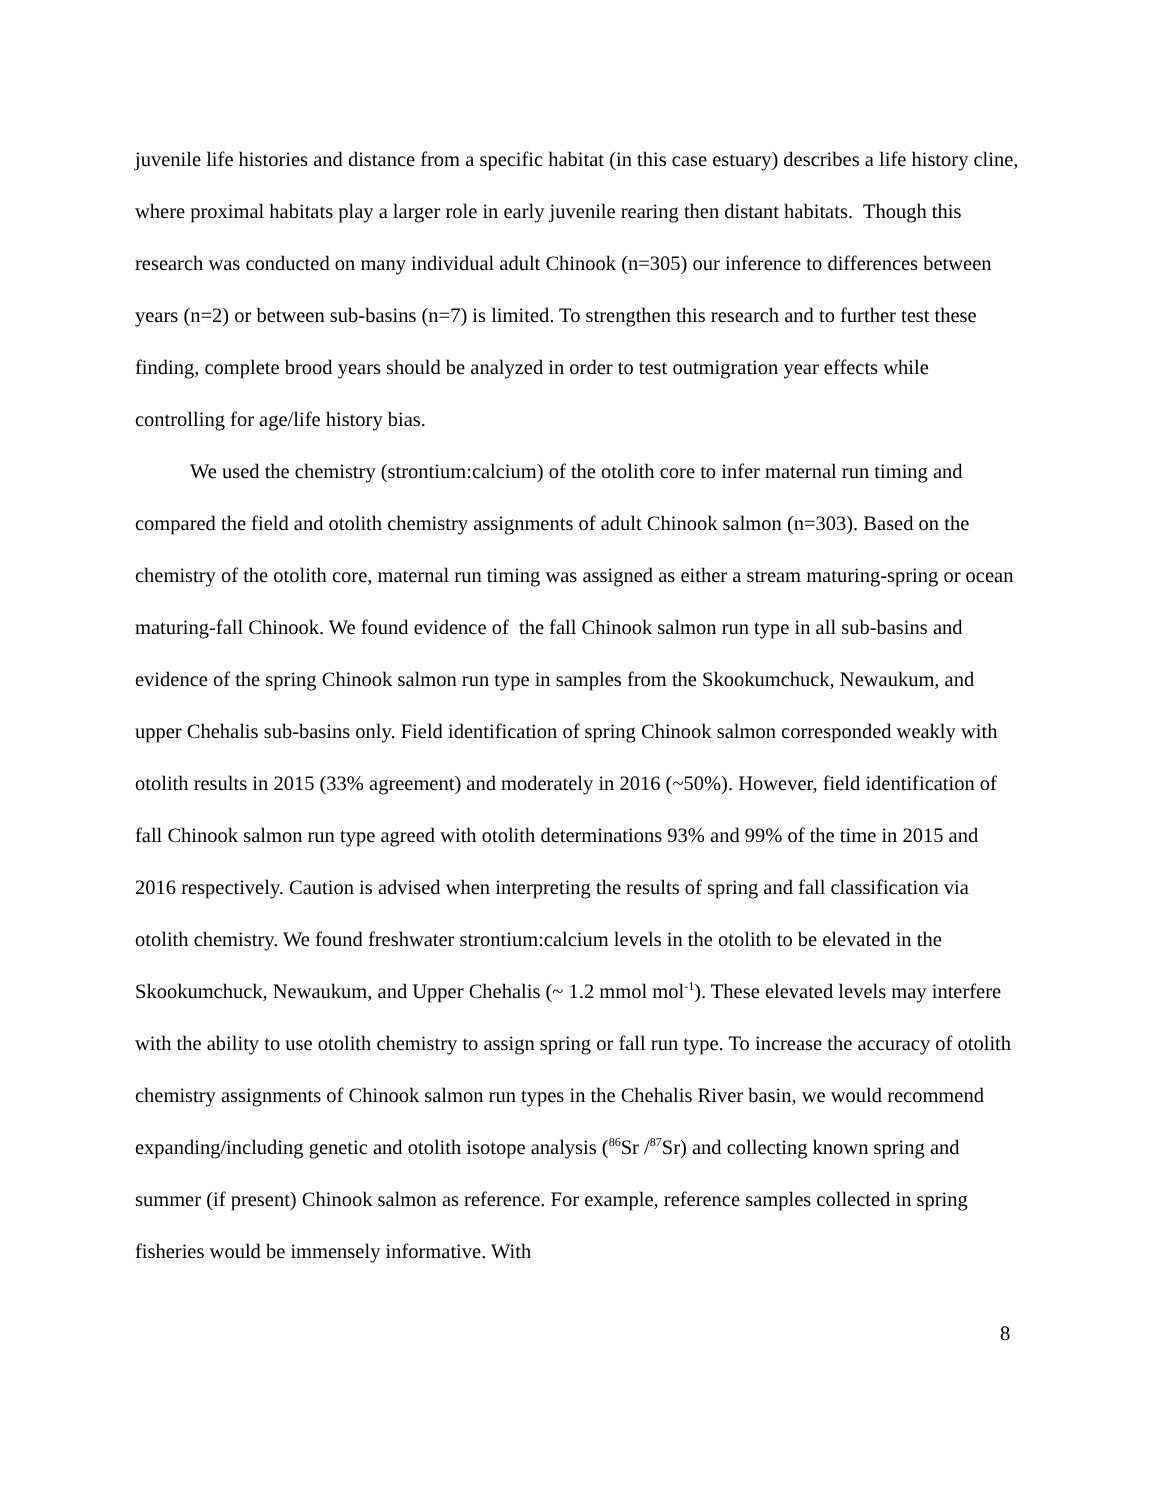juvenile life histories and distance from a specific habitat (in this case estuary) describes a life history cline, where proximal habitats play a larger role in early juvenile rearing then distant habitats. Though this research was conducted on many individual adult Chinook (n=305) our inference to differences between years (n=2) or between sub-basins (n=7) is limited. To strengthen this research and to further test these finding, complete brood years should be analyzed in order to test outmigration year effects while controlling for age/life history bias.
We used the chemistry (strontium:calcium) of the otolith core to infer maternal run timing and compared the field and otolith chemistry assignments of adult Chinook salmon (n=303). Based on the chemistry of the otolith core, maternal run timing was assigned as either a stream maturing-spring or ocean maturing-fall Chinook. We found evidence of the fall Chinook salmon run type in all sub-basins and evidence of the spring Chinook salmon run type in samples from the Skookumchuck, Newaukum, and upper Chehalis sub-basins only. Field identification of spring Chinook salmon corresponded weakly with otolith results in 2015 (33% agreement) and moderately in 2016 (~50%). However, field identification of fall Chinook salmon run type agreed with otolith determinations 93% and 99% of the time in 2015 and 2016 respectively. Caution is advised when interpreting the results of spring and fall classification via otolith chemistry. We found freshwater strontium:calcium levels in the otolith to be elevated in the Skookumchuck, Newaukum, and Upper Chehalis (~ 1.2 mmol mol<sup>-1</sup>). These elevated levels may interfere with the ability to use otolith chemistry to assign spring or fall run type. To increase the accuracy of otolith chemistry assignments of Chinook salmon run types in the Chehalis River basin, we would recommend expanding/including genetic and otolith isotope analysis (<sup>86</sup>Sr /<sup>87</sup>Sr) and collecting known spring and summer (if present) Chinook salmon as reference. For example, reference samples collected in spring fisheries would be immensely informative. With
8